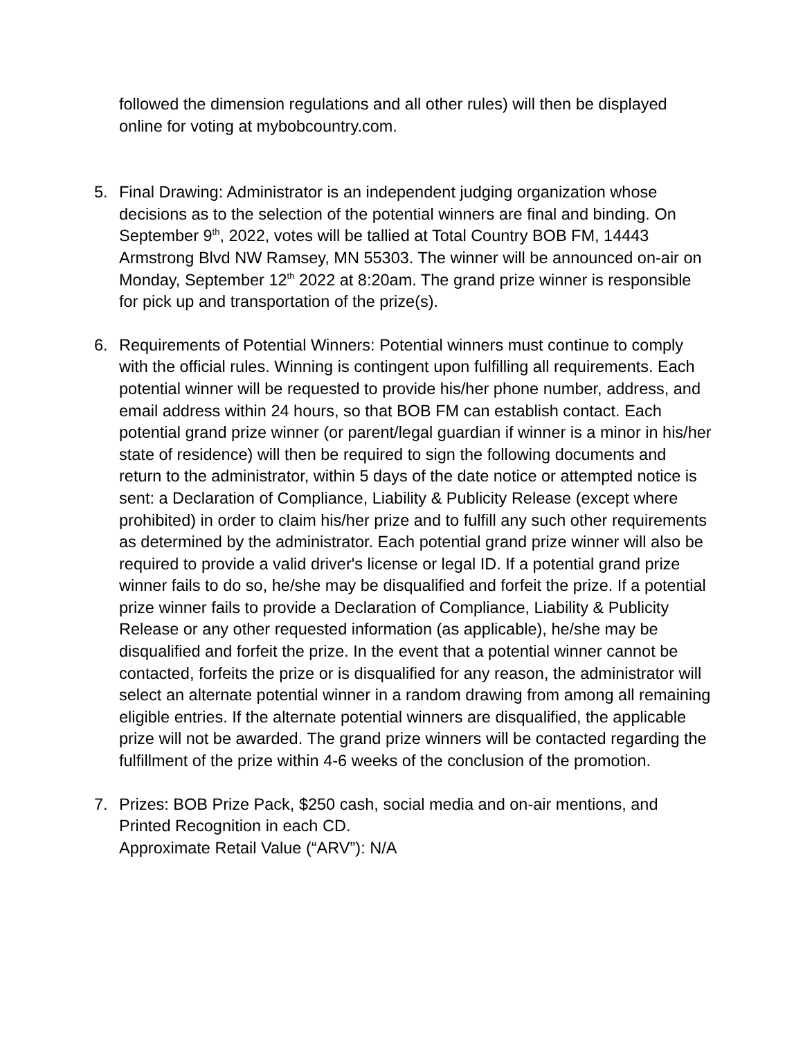followed the dimension regulations and all other rules) will then be displayed online for voting at mybobcountry.com.
5. Final Drawing: Administrator is an independent judging organization whose decisions as to the selection of the potential winners are final and binding. On September 9<sup>th</sup>, 2022, votes will be tallied at Total Country BOB FM, 14443 Armstrong Blvd NW Ramsey, MN 55303. The winner will be announced on-air on Monday, September 12<sup>th</sup> 2022 at 8:20am. The grand prize winner is responsible for pick up and transportation of the prize(s).
6. Requirements of Potential Winners: Potential winners must continue to comply with the official rules. Winning is contingent upon fulfilling all requirements. Each potential winner will be requested to provide his/her phone number, address, and email address within 24 hours, so that BOB FM can establish contact. Each potential grand prize winner (or parent/legal guardian if winner is a minor in his/her state of residence) will then be required to sign the following documents and return to the administrator, within 5 days of the date notice or attempted notice is sent: a Declaration of Compliance, Liability & Publicity Release (except where prohibited) in order to claim his/her prize and to fulfill any such other requirements as determined by the administrator. Each potential grand prize winner will also be required to provide a valid driver's license or legal ID. If a potential grand prize winner fails to do so, he/she may be disqualified and forfeit the prize. If a potential prize winner fails to provide a Declaration of Compliance, Liability & Publicity Release or any other requested information (as applicable), he/she may be disqualified and forfeit the prize. In the event that a potential winner cannot be contacted, forfeits the prize or is disqualified for any reason, the administrator will select an alternate potential winner in a random drawing from among all remaining eligible entries. If the alternate potential winners are disqualified, the applicable prize will not be awarded. The grand prize winners will be contacted regarding the fulfillment of the prize within 4-6 weeks of the conclusion of the promotion.
7. Prizes: BOB Prize Pack, $250 cash, social media and on-air mentions, and Printed Recognition in each CD.
Approximate Retail Value (“ARV”): N/A